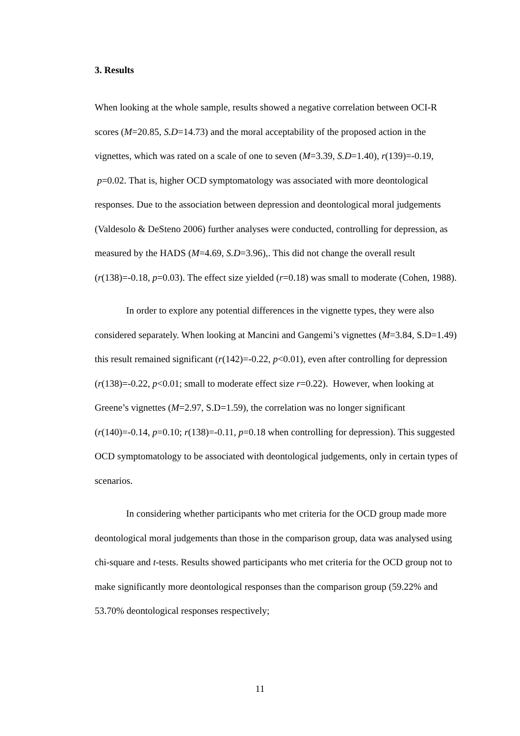3. Results
When looking at the whole sample, results showed a negative correlation between OCI-R scores (M=20.85, S.D=14.73) and the moral acceptability of the proposed action in the vignettes, which was rated on a scale of one to seven (M=3.39, S.D=1.40), r(139)=-0.19, p=0.02. That is, higher OCD symptomatology was associated with more deontological responses. Due to the association between depression and deontological moral judgements (Valdesolo & DeSteno 2006) further analyses were conducted, controlling for depression, as measured by the HADS (M=4.69, S.D=3.96),. This did not change the overall result (r(138)=-0.18, p=0.03). The effect size yielded (r=0.18) was small to moderate (Cohen, 1988).
In order to explore any potential differences in the vignette types, they were also considered separately. When looking at Mancini and Gangemi’s vignettes (M=3.84, S.D=1.49) this result remained significant (r(142)=-0.22, p<0.01), even after controlling for depression (r(138)=-0.22, p<0.01; small to moderate effect size r=0.22). However, when looking at Greene’s vignettes (M=2.97, S.D=1.59), the correlation was no longer significant (r(140)=-0.14, p=0.10; r(138)=-0.11, p=0.18 when controlling for depression). This suggested OCD symptomatology to be associated with deontological judgements, only in certain types of scenarios.
In considering whether participants who met criteria for the OCD group made more deontological moral judgements than those in the comparison group, data was analysed using chi-square and t-tests. Results showed participants who met criteria for the OCD group not to make significantly more deontological responses than the comparison group (59.22% and 53.70% deontological responses respectively;
11